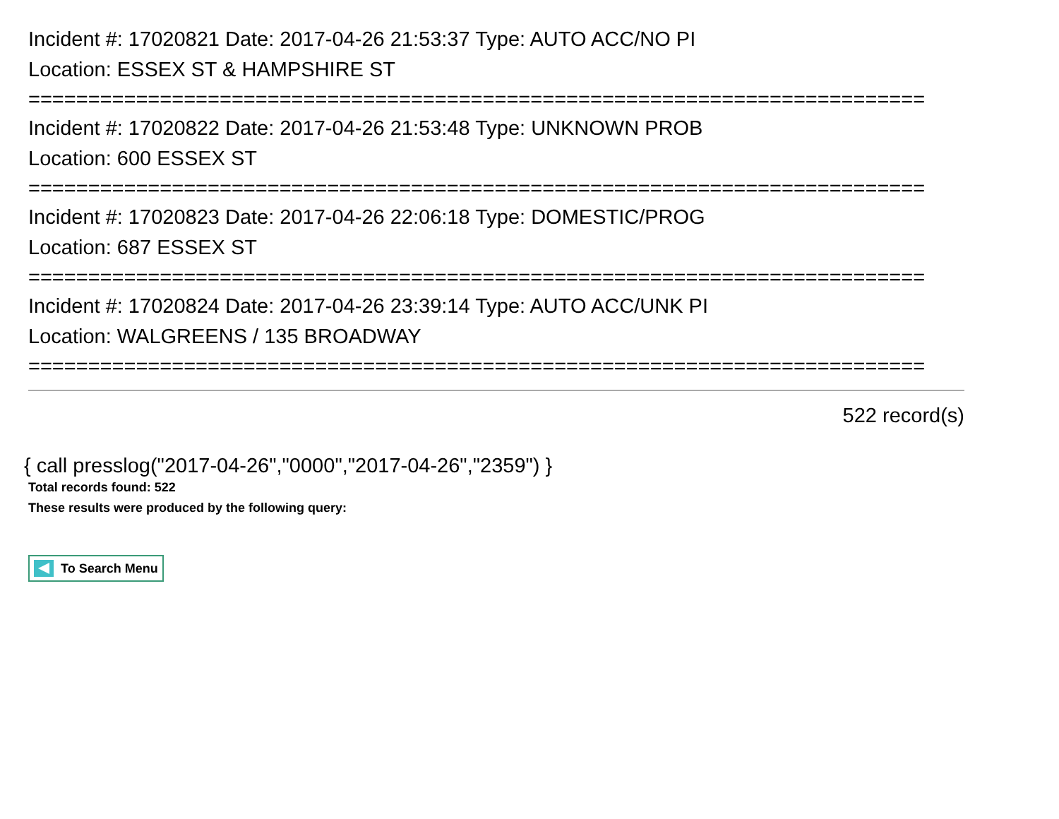Incident #: 17020821 Date: 2017-04-26 21:53:37 Type: AUTO ACC/NO PI
Location: ESSEX ST & HAMPSHIRE ST
===========================================================================
Incident #: 17020822 Date: 2017-04-26 21:53:48 Type: UNKNOWN PROB
Location: 600 ESSEX ST
===========================================================================
Incident #: 17020823 Date: 2017-04-26 22:06:18 Type: DOMESTIC/PROG
Location: 687 ESSEX ST
===========================================================================
Incident #: 17020824 Date: 2017-04-26 23:39:14 Type: AUTO ACC/UNK PI
Location: WALGREENS / 135 BROADWAY
===========================================================================
522 record(s)
{ call presslog("2017-04-26","0000","2017-04-26","2359") }
Total records found: 522
These results were produced by the following query:
To Search Menu